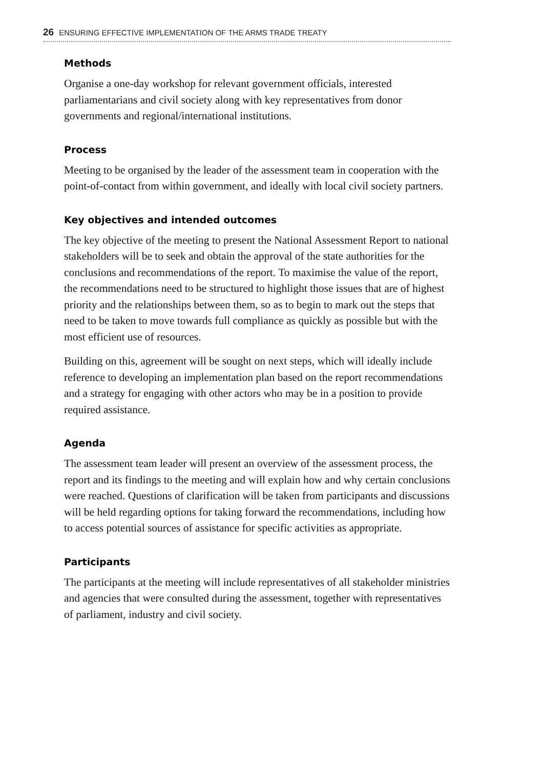26 ENSURING EFFECTIVE IMPLEMENTATION OF THE ARMS TRADE TREATY
Methods
Organise a one-day workshop for relevant government officials, interested parliamentarians and civil society along with key representatives from donor governments and regional/international institutions.
Process
Meeting to be organised by the leader of the assessment team in cooperation with the point-of-contact from within government, and ideally with local civil society partners.
Key objectives and intended outcomes
The key objective of the meeting to present the National Assessment Report to national stakeholders will be to seek and obtain the approval of the state authorities for the conclusions and recommendations of the report. To maximise the value of the report, the recommendations need to be structured to highlight those issues that are of highest priority and the relationships between them, so as to begin to mark out the steps that need to be taken to move towards full compliance as quickly as possible but with the most efficient use of resources.
Building on this, agreement will be sought on next steps, which will ideally include reference to developing an implementation plan based on the report recommendations and a strategy for engaging with other actors who may be in a position to provide required assistance.
Agenda
The assessment team leader will present an overview of the assessment process, the report and its findings to the meeting and will explain how and why certain conclusions were reached. Questions of clarification will be taken from participants and discussions will be held regarding options for taking forward the recommendations, including how to access potential sources of assistance for specific activities as appropriate.
Participants
The participants at the meeting will include representatives of all stakeholder ministries and agencies that were consulted during the assessment, together with representatives of parliament, industry and civil society.